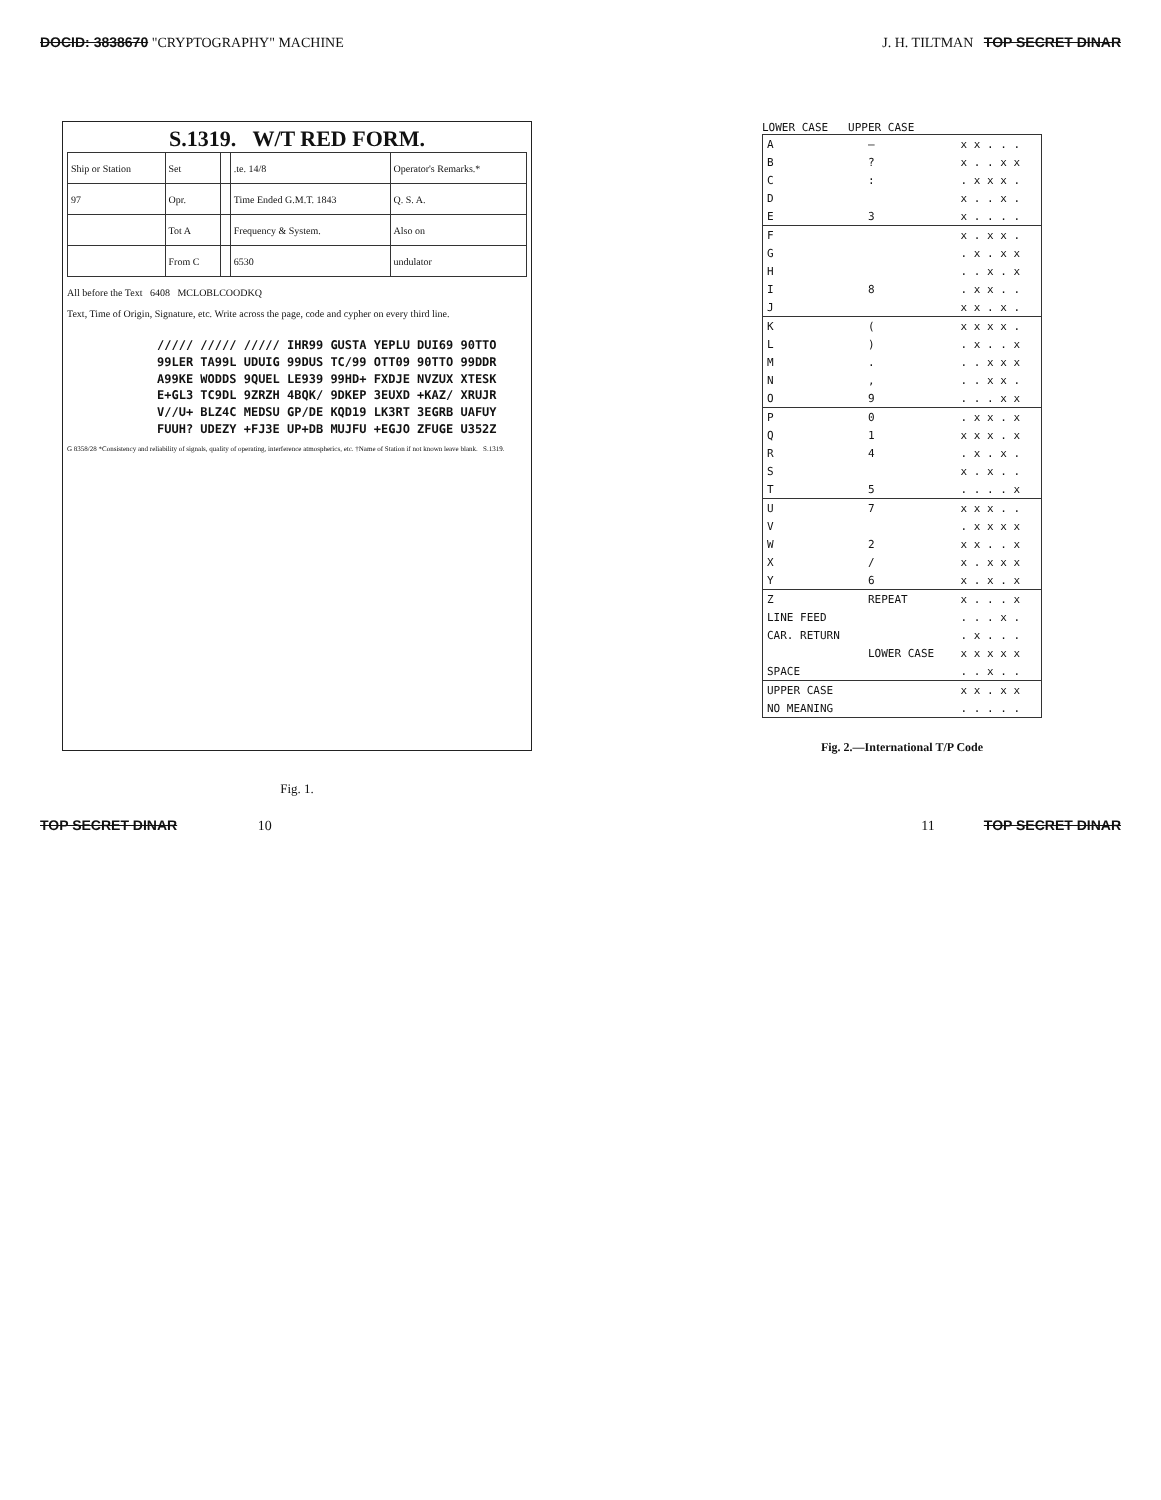DOCID: 3838670 "CRYPTOGRAPHY" MACHINE J. H. TILTMAN TOP SECRET DINAR
S.1319. W/T RED FORM.
| Ship or Station | Set | | .te. 14/8 | Operator's Remarks.* |
| 97 | Opr. | | Time Ended G.M.T. 1843 | Q. S. A. |
| | Tot A | | Frequency & System. | Also on |
| | From C | | 6530 | undulator |
All before the Text 6408 MCLOBLCOODKQ
Text, Time of Origin, Signature, etc. Write across the page, code and cypher on every third line.
///// ///// ///// IHR99 GUSTA YEPLU DUI69 90TTO
99LER TA99L UDUIG 99DUS TC/99 OTT09 90TTO 99DDR
A99KE WODDS 9QUEL LE939 99HD+ FXDJE NVZUX XTESK
E+GL3 TC9DL 9ZRZH 4BQK/ 9DKEP 3EUXD +KAZ/ XRUJR
V//U+ BLZ4C MEDSU GP/DE KQD19 LK3RT 3EGRB UAFUY
FUUH? UDEZY +FJ3E UP+DB MUJFU +EGJO ZFUGE U352Z
G 8358/28 *Consistency and reliability of signals, quality of operating, interference atmospherics, etc. †Name of Station if not known leave blank. S.1319.
Fig. 1.
LOWER CASE UPPER CASE
| A | – | x x . . . |
| B | ? | x . . x x |
| C | : | . x x x . |
| D | | x . . x . |
| E | 3 | x . . . . |
| F | | x . x x . |
| G | | . x . x x |
| H | | . . x . x |
| I | 8 | . x x . . |
| J | | x x . x . |
| K | ( | x x x x . |
| L | ) | . x . . x |
| M | . | . . x x x |
| N | , | . . x x . |
| O | 9 | . . . x x |
| P | 0 | . x x . x |
| Q | 1 | x x x . x |
| R | 4 | . x . x . |
| S | | x . x . . |
| T | 5 | . . . . x |
| U | 7 | x x x . . |
| V | | . x x x x |
| W | 2 | x x . . x |
| X | / | x . x x x |
| Y | 6 | x . x . x |
| Z | REPEAT | x . . . x |
| LINE FEED | | . . . x . |
| CAR. RETURN | | . x . . . |
| | LOWER CASE | x x x x x |
| SPACE | | . . x . . |
| UPPER CASE | | x x . x x |
| NO MEANING | | . . . . . |
Fig. 2.—International T/P Code
TOP SECRET DINAR 10 11 TOP SECRET DINAR